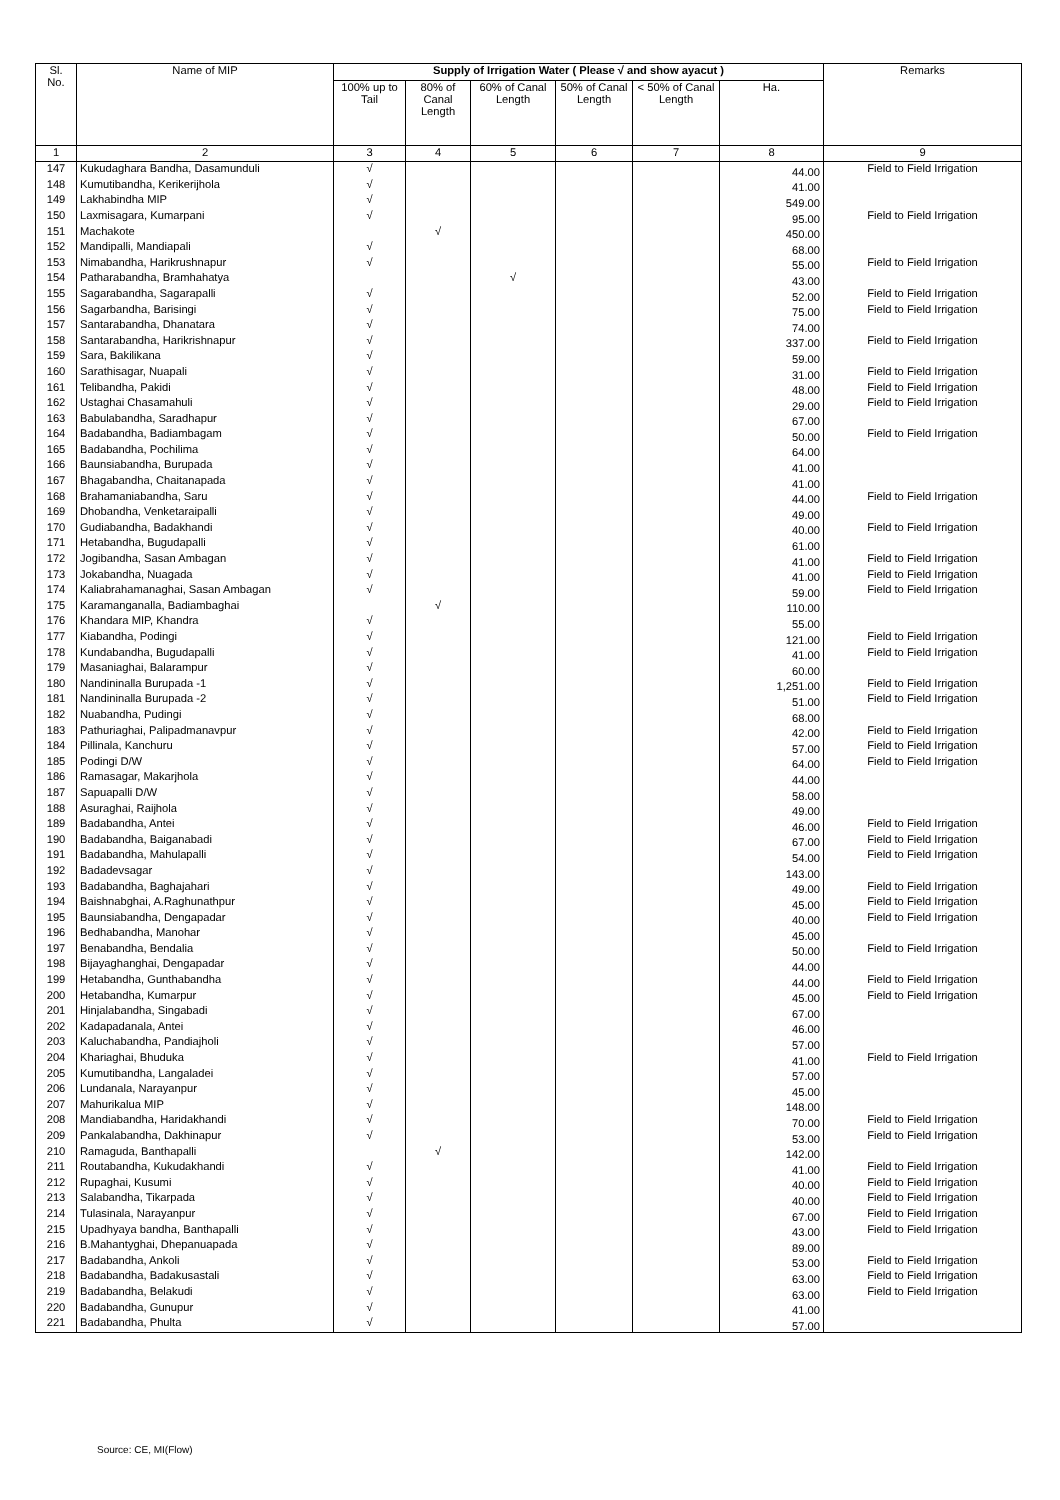| Sl. No. | Name of MIP | Supply of Irrigation Water ( Please √ and show ayacut ) | | | | | | Remarks |
| --- | --- | --- | --- | --- | --- | --- | --- | --- |
| | | 100% up to Tail | 80% of Canal Length | 60% of Canal Length | 50% of Canal Length | < 50% of Canal Length | Ha. | |
| 1 | 2 | 3 | 4 | 5 | 6 | 7 | 8 | 9 |
| 147 | Kukudaghara Bandha, Dasamunduli | √ | | | | | 44.00 | Field to Field Irrigation |
| 148 | Kumutibandha, Kerikerijhola | √ | | | | | 41.00 | |
| 149 | Lakhabindha MIP | √ | | | | | 549.00 | |
| 150 | Laxmisagara, Kumarpani | √ | | | | | 95.00 | Field to Field Irrigation |
| 151 | Machakote | | √ | | | | 450.00 | |
| 152 | Mandipalli, Mandiapali | √ | | | | | 68.00 | |
| 153 | Nimabandha, Harikrushnapur | √ | | | | | 55.00 | Field to Field Irrigation |
| 154 | Patharabandha, Bramhahatya | | | √ | | | 43.00 | |
| 155 | Sagarabandha, Sagarapalli | √ | | | | | 52.00 | Field to Field Irrigation |
| 156 | Sagarbandha, Barisingi | √ | | | | | 75.00 | Field to Field Irrigation |
| 157 | Santarabandha, Dhanatara | √ | | | | | 74.00 | |
| 158 | Santarabandha, Harikrishnapur | √ | | | | | 337.00 | Field to Field Irrigation |
| 159 | Sara, Bakilikana | √ | | | | | 59.00 | |
| 160 | Sarathisagar, Nuapali | √ | | | | | 31.00 | Field to Field Irrigation |
| 161 | Telibandha, Pakidi | √ | | | | | 48.00 | Field to Field Irrigation |
| 162 | Ustaghai Chasamahuli | √ | | | | | 29.00 | Field to Field Irrigation |
| 163 | Babulabandha, Saradhapur | √ | | | | | 67.00 | |
| 164 | Badabandha, Badiambagam | √ | | | | | 50.00 | Field to Field Irrigation |
| 165 | Badabandha, Pochilima | √ | | | | | 64.00 | |
| 166 | Baunsiabandha, Burupada | √ | | | | | 41.00 | |
| 167 | Bhagabandha, Chaitanapada | √ | | | | | 41.00 | |
| 168 | Brahamaniabandha, Saru | √ | | | | | 44.00 | Field to Field Irrigation |
| 169 | Dhobandha, Venketaraipalli | √ | | | | | 49.00 | |
| 170 | Gudiabandha, Badakhandi | √ | | | | | 40.00 | Field to Field Irrigation |
| 171 | Hetabandha, Bugudapalli | √ | | | | | 61.00 | |
| 172 | Jogibandha, Sasan Ambagan | √ | | | | | 41.00 | Field to Field Irrigation |
| 173 | Jokabandha, Nuagada | √ | | | | | 41.00 | Field to Field Irrigation |
| 174 | Kaliabrahamanaghai, Sasan Ambagan | √ | | | | | 59.00 | Field to Field Irrigation |
| 175 | Karamanganalla, Badiambaghai | | √ | | | | 110.00 | |
| 176 | Khandara MIP, Khandra | √ | | | | | 55.00 | |
| 177 | Kiabandha, Podingi | √ | | | | | 121.00 | Field to Field Irrigation |
| 178 | Kundabandha, Bugudapalli | √ | | | | | 41.00 | Field to Field Irrigation |
| 179 | Masaniaghai, Balarampur | √ | | | | | 60.00 | |
| 180 | Nandininalla Burupada -1 | √ | | | | | 1,251.00 | Field to Field Irrigation |
| 181 | Nandininalla Burupada -2 | √ | | | | | 51.00 | Field to Field Irrigation |
| 182 | Nuabandha, Pudingi | √ | | | | | 68.00 | |
| 183 | Pathuriaghai, Palipadmanavpur | √ | | | | | 42.00 | Field to Field Irrigation |
| 184 | Pillinala, Kanchuru | √ | | | | | 57.00 | Field to Field Irrigation |
| 185 | Podingi D/W | √ | | | | | 64.00 | Field to Field Irrigation |
| 186 | Ramasagar, Makarjhola | √ | | | | | 44.00 | |
| 187 | Sapuapalli D/W | √ | | | | | 58.00 | |
| 188 | Asuraghai, Raijhola | √ | | | | | 49.00 | |
| 189 | Badabandha, Antei | √ | | | | | 46.00 | Field to Field Irrigation |
| 190 | Badabandha, Baiganabadi | √ | | | | | 67.00 | Field to Field Irrigation |
| 191 | Badabandha, Mahulapalli | √ | | | | | 54.00 | Field to Field Irrigation |
| 192 | Badadevsagar | √ | | | | | 143.00 | |
| 193 | Badabandha, Baghajahari | √ | | | | | 49.00 | Field to Field Irrigation |
| 194 | Baishnabghai, A.Raghunathpur | √ | | | | | 45.00 | Field to Field Irrigation |
| 195 | Baunsiabandha, Dengapadar | √ | | | | | 40.00 | Field to Field Irrigation |
| 196 | Bedhabandha, Manohar | √ | | | | | 45.00 | |
| 197 | Benabandha, Bendalia | √ | | | | | 50.00 | Field to Field Irrigation |
| 198 | Bijayaghanghai, Dengapadar | √ | | | | | 44.00 | |
| 199 | Hetabandha, Gunthabandha | √ | | | | | 44.00 | Field to Field Irrigation |
| 200 | Hetabandha, Kumarpur | √ | | | | | 45.00 | Field to Field Irrigation |
| 201 | Hinjalabandha, Singabadi | √ | | | | | 67.00 | |
| 202 | Kadapadanala, Antei | √ | | | | | 46.00 | |
| 203 | Kaluchabandha, Pandiajholi | √ | | | | | 57.00 | |
| 204 | Khariaghai, Bhuduka | √ | | | | | 41.00 | Field to Field Irrigation |
| 205 | Kumutibandha, Langaladei | √ | | | | | 57.00 | |
| 206 | Lundanala, Narayanpur | √ | | | | | 45.00 | |
| 207 | Mahurikalua MIP | √ | | | | | 148.00 | |
| 208 | Mandiabandha, Haridakhandi | √ | | | | | 70.00 | Field to Field Irrigation |
| 209 | Pankalabandha, Dakhinapur | √ | | | | | 53.00 | Field to Field Irrigation |
| 210 | Ramaguda, Banthapalli | | √ | | | | 142.00 | |
| 211 | Routabandha, Kukudakhandi | √ | | | | | 41.00 | Field to Field Irrigation |
| 212 | Rupaghai, Kusumi | √ | | | | | 40.00 | Field to Field Irrigation |
| 213 | Salabandha, Tikarpada | √ | | | | | 40.00 | Field to Field Irrigation |
| 214 | Tulasinala, Narayanpur | √ | | | | | 67.00 | Field to Field Irrigation |
| 215 | Upadhyaya bandha, Banthapalli | √ | | | | | 43.00 | Field to Field Irrigation |
| 216 | B.Mahantyghai, Dhepanuapada | √ | | | | | 89.00 | |
| 217 | Badabandha, Ankoli | √ | | | | | 53.00 | Field to Field Irrigation |
| 218 | Badabandha, Badakusastali | √ | | | | | 63.00 | Field to Field Irrigation |
| 219 | Badabandha, Belakudi | √ | | | | | 63.00 | Field to Field Irrigation |
| 220 | Badabandha, Gunupur | √ | | | | | 41.00 | |
| 221 | Badabandha, Phulta | √ | | | | | 57.00 | |
Source: CE, MI(Flow)